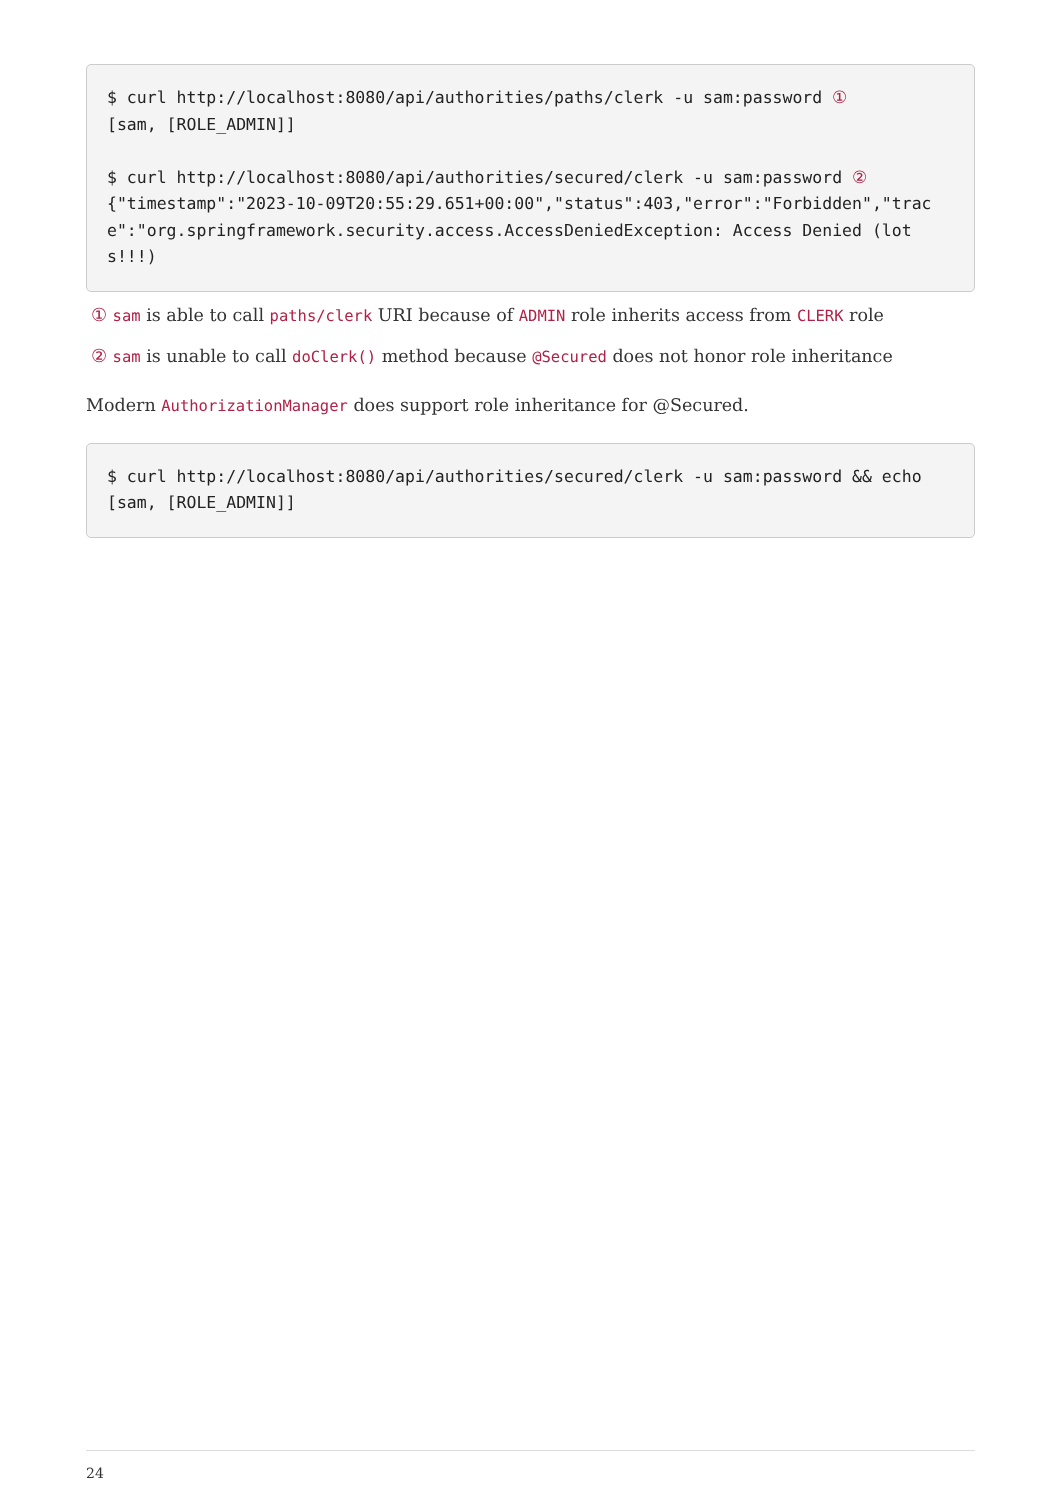$ curl http://localhost:8080/api/authorities/paths/clerk -u sam:password ①
[sam, [ROLE_ADMIN]]

$ curl http://localhost:8080/api/authorities/secured/clerk -u sam:password ②
{"timestamp":"2023-10-09T20:55:29.651+00:00","status":403,"error":"Forbidden","trace":"org.springframework.security.access.AccessDeniedException: Access Denied (lots!!!)
① sam is able to call paths/clerk URI because of ADMIN role inherits access from CLERK role
② sam is unable to call doClerk() method because @Secured does not honor role inheritance
Modern AuthorizationManager does support role inheritance for @Secured.
$ curl http://localhost:8080/api/authorities/secured/clerk -u sam:password && echo
[sam, [ROLE_ADMIN]]
24